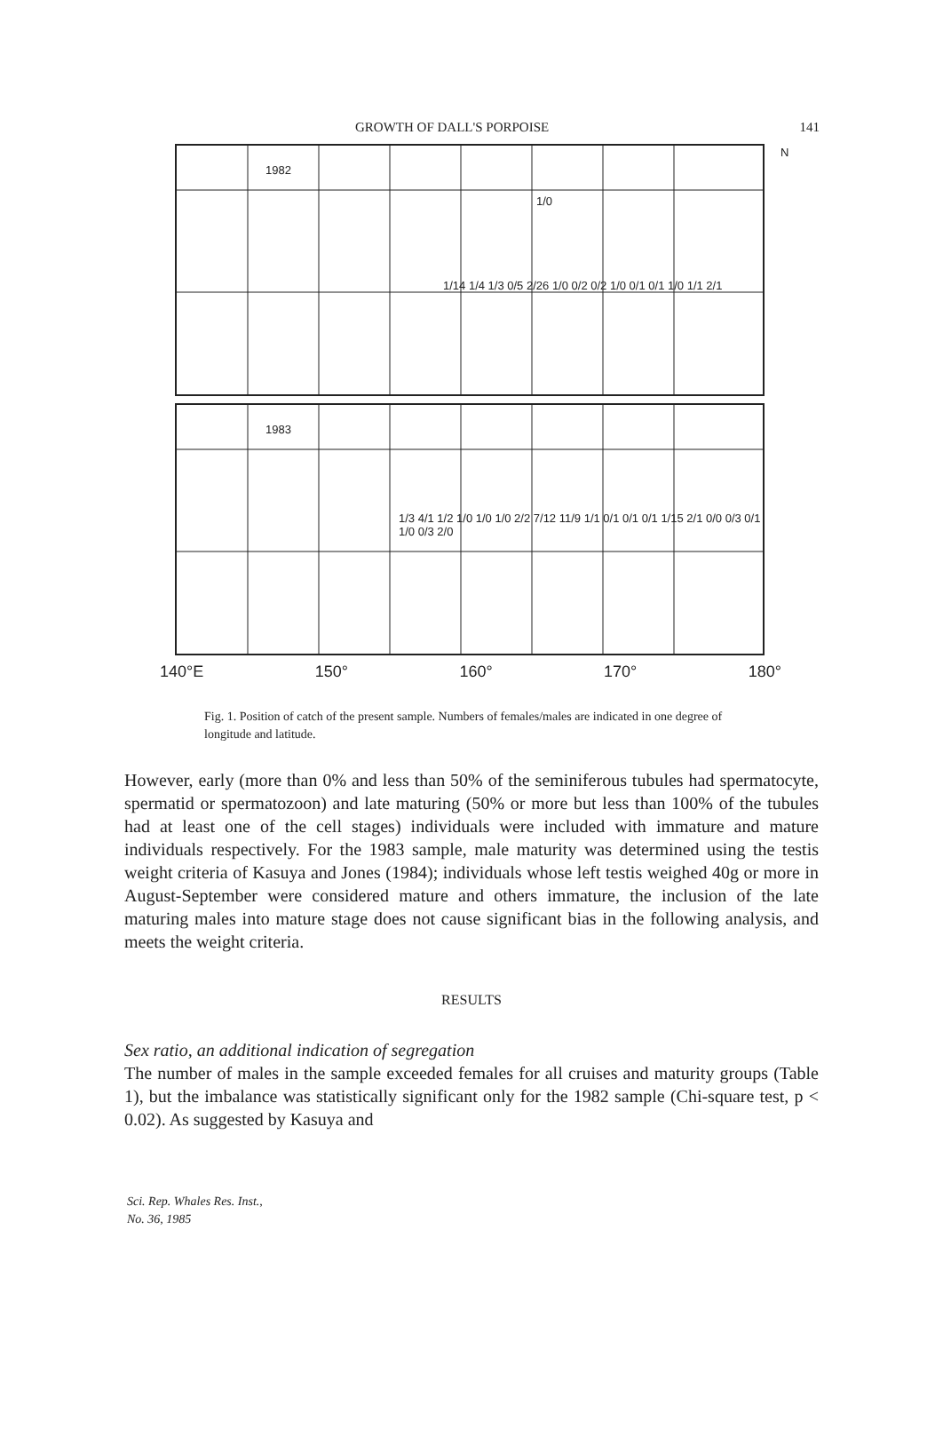GROWTH OF DALL'S PORPOISE 141
1982
N
1/0
1/14 1/4 1/3 0/5 2/26 1/0 0/2 0/2 1/0 0/1 0/1 1/0 1/1 2/1
1983
1/3 4/1 1/2 1/0 1/0 1/0 2/2 7/12 11/9 1/1 0/1 0/1 0/1 1/15 2/1 0/0 0/3 0/1 1/0 0/3 2/0
140°E 150° 160° 170° 180°
Fig. 1. Position of catch of the present sample. Numbers of females/males are indicated in one degree of longitude and latitude.
However, early (more than 0% and less than 50% of the seminiferous tubules had spermatocyte, spermatid or spermatozoon) and late maturing (50% or more but less than 100% of the tubules had at least one of the cell stages) individuals were included with immature and mature individuals respectively. For the 1983 sample, male maturity was determined using the testis weight criteria of Kasuya and Jones (1984); individuals whose left testis weighed 40g or more in August-September were considered mature and others immature, the inclusion of the late maturing males into mature stage does not cause significant bias in the following analysis, and meets the weight criteria.
RESULTS
Sex ratio, an additional indication of segregation
The number of males in the sample exceeded females for all cruises and maturity groups (Table 1), but the imbalance was statistically significant only for the 1982 sample (Chi-square test, p < 0.02). As suggested by Kasuya and
Sci. Rep. Whales Res. Inst.,
No. 36, 1985